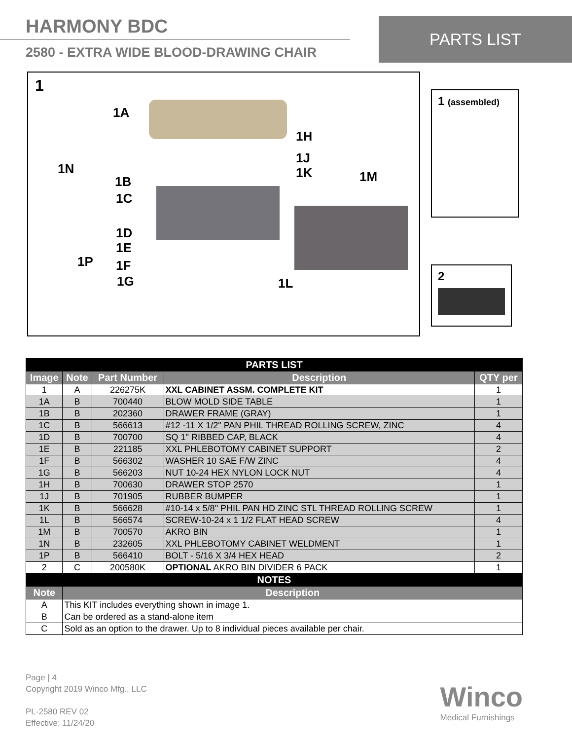HARMONY BDC
2580 - EXTRA WIDE BLOOD-DRAWING CHAIR
PARTS LIST
1
1A
1H
1J
1K
1N
1B
1C
1M
1D
1E
1P 1F
1G 1L
1 (assembled)
2
| PARTS LIST | | | | |
| Image | Note | Part Number | Description | QTY per |
| 1 | A | 226275K | XXL CABINET ASSM. COMPLETE KIT | 1 |
| 1A | B | 700440 | BLOW MOLD SIDE TABLE | 1 |
| 1B | B | 202360 | DRAWER FRAME (GRAY) | 1 |
| 1C | B | 566613 | #12 -11 X 1/2" PAN PHIL THREAD ROLLING SCREW, ZINC | 4 |
| 1D | B | 700700 | SQ 1" RIBBED CAP, BLACK | 4 |
| 1E | B | 221185 | XXL PHLEBOTOMY CABINET SUPPORT | 2 |
| 1F | B | 566302 | WASHER 10 SAE F/W ZINC | 4 |
| 1G | B | 566203 | NUT 10-24 HEX NYLON LOCK NUT | 4 |
| 1H | B | 700630 | DRAWER STOP 2570 | 1 |
| 1J | B | 701905 | RUBBER BUMPER | 1 |
| 1K | B | 566628 | #10-14 x 5/8" PHIL PAN HD ZINC STL THREAD ROLLING SCREW | 1 |
| 1L | B | 566574 | SCREW-10-24 x 1 1/2 FLAT HEAD SCREW | 4 |
| 1M | B | 700570 | AKRO BIN | 1 |
| 1N | B | 232605 | XXL PHLEBOTOMY CABINET WELDMENT | 1 |
| 1P | B | 566410 | BOLT - 5/16 X 3/4 HEX HEAD | 2 |
| 2 | C | 200580K | OPTIONAL AKRO BIN DIVIDER 6 PACK | 1 |
| NOTES | | | | |
| Note | Description | | | |
| A | This KIT includes everything shown in image 1. | | | |
| B | Can be ordered as a stand-alone item | | | |
| C | Sold as an option to the drawer. Up to 8 individual pieces available per chair. | | | |
Page | 4
Copyright 2019 Winco Mfg., LLC
PL-2580 REV 02
Effective: 11/24/20
Winco
Medical Furnishings